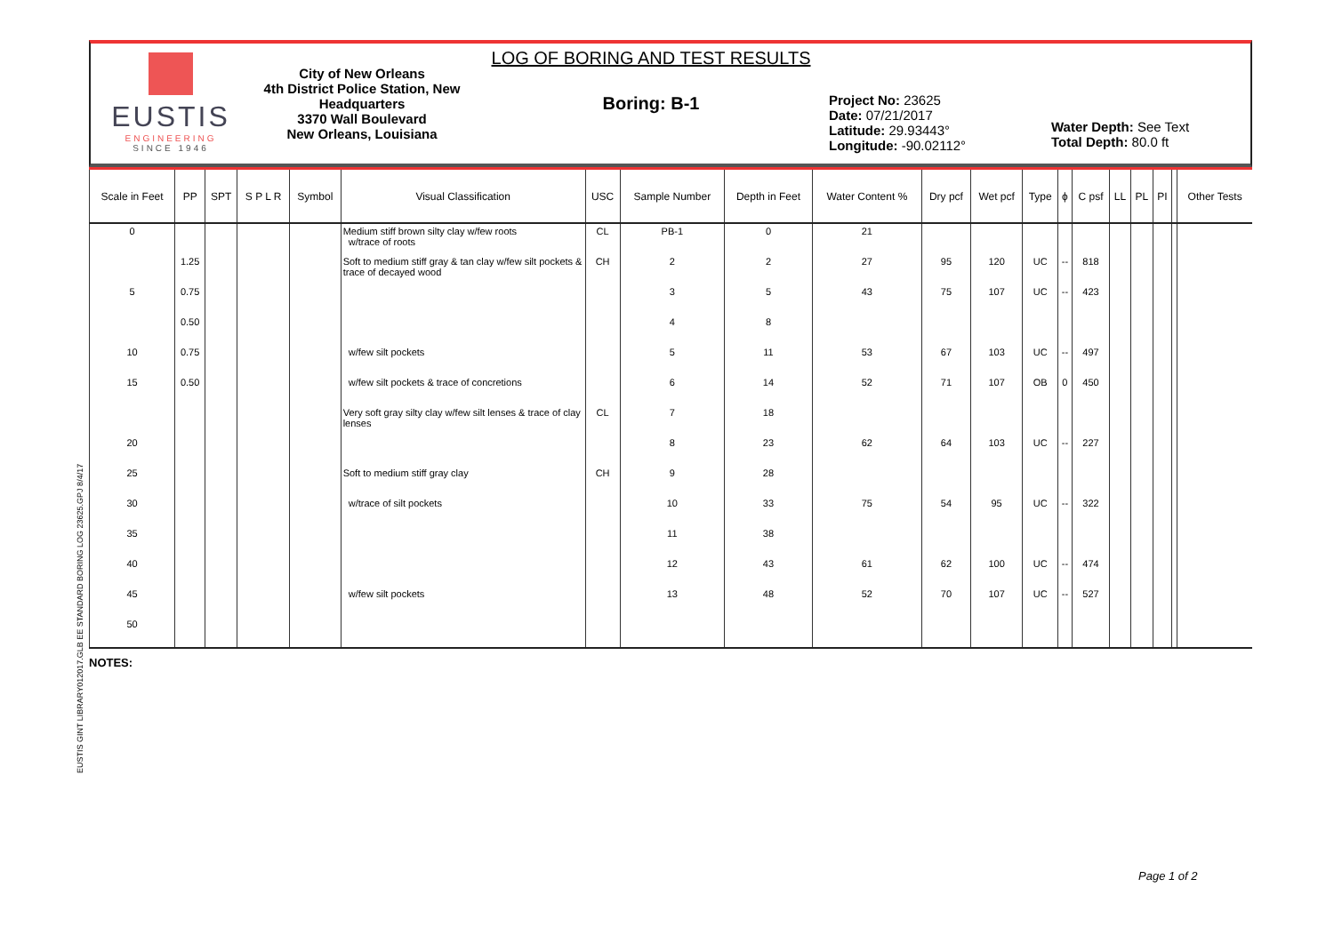EUSTIS GINT LIBRARY012017.GLB EE STANDARD BORING LOG 23625.GPJ 8/4/17
EUSTIS
ENGINEERING
SINCE 1946
City of New Orleans
4th District Police Station, New Headquarters
3370 Wall Boulevard
New Orleans, Louisiana
LOG OF BORING AND TEST RESULTS
Boring: B-1
Project No: 23625
Date: 07/21/2017
Latitude: 29.93443°
Longitude: -90.02112°
Water Depth: See Text
Total Depth: 80.0 ft
| Scale in Feet | PP | SPT | S P L R | Symbol | Visual Classification | USC | Sample Number | Depth in Feet | Water Content % | Dry pcf | Wet pcf | Type | ϕ | C psf | LL | PL | PI | | Other Tests |
| --- | --- | --- | --- | --- | --- | --- | --- | --- | --- | --- | --- | --- | --- | --- | --- | --- | --- | --- | --- |
| 0 | | | | | Medium stiff brown silty clay w/few roots w/trace of roots | CL | PB-1 | 0 | 21 | | | | | | | | | | |
| | 1.25 | | | | Soft to medium stiff gray & tan clay w/few silt pockets & trace of decayed wood | CH | 2 | 2 | 27 | 95 | 120 | UC | -- | 818 | | | | | |
| 5 | 0.75 | | | | | | 3 | 5 | 43 | 75 | 107 | UC | -- | 423 | | | | | |
| | 0.50 | | | | | | 4 | 8 | | | | | | | | | | | |
| 10 | 0.75 | | | | w/few silt pockets | | 5 | 11 | 53 | 67 | 103 | UC | -- | 497 | | | | | |
| 15 | 0.50 | | | | w/few silt pockets & trace of concretions | | 6 | 14 | 52 | 71 | 107 | OB | 0 | 450 | | | | | |
| | | | | | Very soft gray silty clay w/few silt lenses & trace of clay lenses | CL | 7 | 18 | | | | | | | | | | | |
| 20 | | | | | | | 8 | 23 | 62 | 64 | 103 | UC | -- | 227 | | | | | |
| 25 | | | | | Soft to medium stiff gray clay | CH | 9 | 28 | | | | | | | | | | | |
| 30 | | | | | w/trace of silt pockets | | 10 | 33 | 75 | 54 | 95 | UC | -- | 322 | | | | | |
| 35 | | | | | | | 11 | 38 | | | | | | | | | | | |
| 40 | | | | | | | 12 | 43 | 61 | 62 | 100 | UC | -- | 474 | | | | | |
| 45 | | | | | w/few silt pockets | | 13 | 48 | 52 | 70 | 107 | UC | -- | 527 | | | | | |
| 50 | | | | | | | | | | | | | | | | | | | |
NOTES:
Page 1 of 2